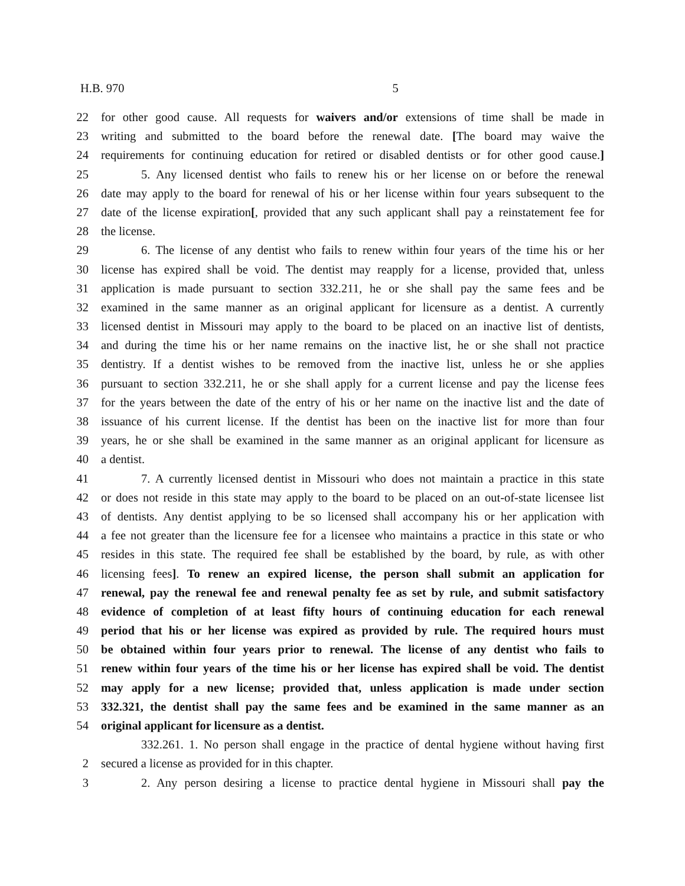H.B. 970 5
22 for other good cause. All requests for waivers and/or extensions of time shall be made in
23 writing and submitted to the board before the renewal date. [The board may waive the
24 requirements for continuing education for retired or disabled dentists or for other good cause.]
25 5. Any licensed dentist who fails to renew his or her license on or before the renewal
26 date may apply to the board for renewal of his or her license within four years subsequent to the
27 date of the license expiration[, provided that any such applicant shall pay a reinstatement fee for
28 the license.
29 6. The license of any dentist who fails to renew within four years of the time his or her
30 license has expired shall be void. The dentist may reapply for a license, provided that, unless
31 application is made pursuant to section 332.211, he or she shall pay the same fees and be
32 examined in the same manner as an original applicant for licensure as a dentist. A currently
33 licensed dentist in Missouri may apply to the board to be placed on an inactive list of dentists,
34 and during the time his or her name remains on the inactive list, he or she shall not practice
35 dentistry. If a dentist wishes to be removed from the inactive list, unless he or she applies
36 pursuant to section 332.211, he or she shall apply for a current license and pay the license fees
37 for the years between the date of the entry of his or her name on the inactive list and the date of
38 issuance of his current license. If the dentist has been on the inactive list for more than four
39 years, he or she shall be examined in the same manner as an original applicant for licensure as
40 a dentist.
41 7. A currently licensed dentist in Missouri who does not maintain a practice in this state
42 or does not reside in this state may apply to the board to be placed on an out-of-state licensee list
43 of dentists. Any dentist applying to be so licensed shall accompany his or her application with
44 a fee not greater than the licensure fee for a licensee who maintains a practice in this state or who
45 resides in this state. The required fee shall be established by the board, by rule, as with other
46 licensing fees]. To renew an expired license, the person shall submit an application for
47 renewal, pay the renewal fee and renewal penalty fee as set by rule, and submit satisfactory
48 evidence of completion of at least fifty hours of continuing education for each renewal
49 period that his or her license was expired as provided by rule. The required hours must
50 be obtained within four years prior to renewal. The license of any dentist who fails to
51 renew within four years of the time his or her license has expired shall be void. The dentist
52 may apply for a new license; provided that, unless application is made under section
53 332.321, the dentist shall pay the same fees and be examined in the same manner as an
54 original applicant for licensure as a dentist.
332.261. 1. No person shall engage in the practice of dental hygiene without having first
2 secured a license as provided for in this chapter.
3 2. Any person desiring a license to practice dental hygiene in Missouri shall pay the